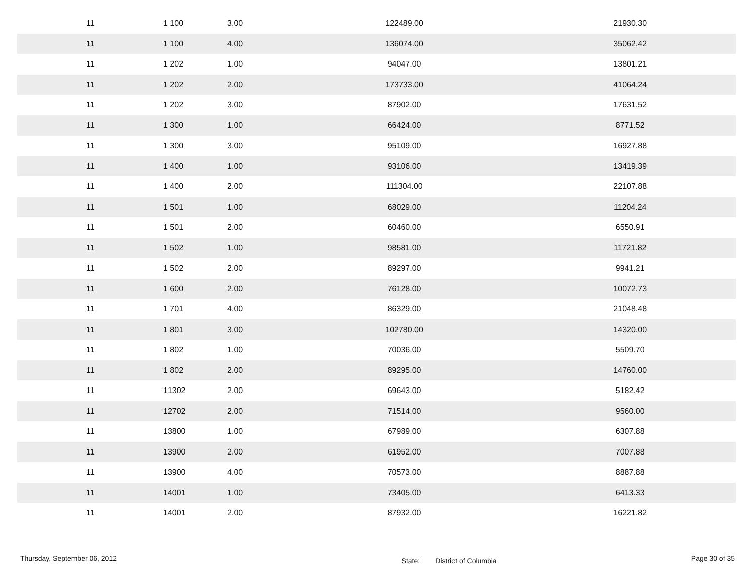| 11 | 1 | 100 | 3.00 | 122489.00 | 21930.30 |
| 11 | 1 | 100 | 4.00 | 136074.00 | 35062.42 |
| 11 | 1 | 202 | 1.00 | 94047.00 | 13801.21 |
| 11 | 1 | 202 | 2.00 | 173733.00 | 41064.24 |
| 11 | 1 | 202 | 3.00 | 87902.00 | 17631.52 |
| 11 | 1 | 300 | 1.00 | 66424.00 | 8771.52 |
| 11 | 1 | 300 | 3.00 | 95109.00 | 16927.88 |
| 11 | 1 | 400 | 1.00 | 93106.00 | 13419.39 |
| 11 | 1 | 400 | 2.00 | 111304.00 | 22107.88 |
| 11 | 1 | 501 | 1.00 | 68029.00 | 11204.24 |
| 11 | 1 | 501 | 2.00 | 60460.00 | 6550.91 |
| 11 | 1 | 502 | 1.00 | 98581.00 | 11721.82 |
| 11 | 1 | 502 | 2.00 | 89297.00 | 9941.21 |
| 11 | 1 | 600 | 2.00 | 76128.00 | 10072.73 |
| 11 | 1 | 701 | 4.00 | 86329.00 | 21048.48 |
| 11 | 1 | 801 | 3.00 | 102780.00 | 14320.00 |
| 11 | 1 | 802 | 1.00 | 70036.00 | 5509.70 |
| 11 | 1 | 802 | 2.00 | 89295.00 | 14760.00 |
| 11 | 1 | 1302 | 2.00 | 69643.00 | 5182.42 |
| 11 | 1 | 2702 | 2.00 | 71514.00 | 9560.00 |
| 11 | 1 | 3800 | 1.00 | 67989.00 | 6307.88 |
| 11 | 1 | 3900 | 2.00 | 61952.00 | 7007.88 |
| 11 | 1 | 3900 | 4.00 | 70573.00 | 8887.88 |
| 11 | 1 | 4001 | 1.00 | 73405.00 | 6413.33 |
| 11 | 1 | 4001 | 2.00 | 87932.00 | 16221.82 |
Thursday, September 06, 2012
State: District of Columbia
Page 30 of 35